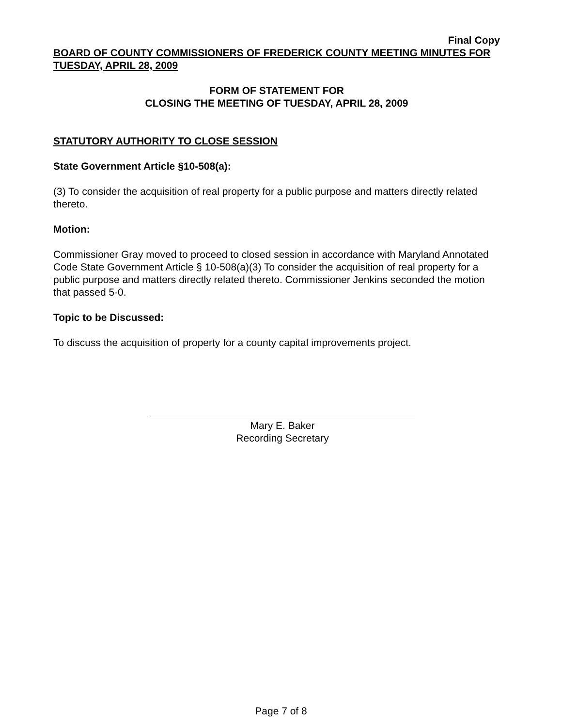Final Copy
BOARD OF COUNTY COMMISSIONERS OF FREDERICK COUNTY MEETING MINUTES FOR TUESDAY, APRIL 28, 2009
FORM OF STATEMENT FOR
CLOSING THE MEETING OF TUESDAY, APRIL 28, 2009
STATUTORY AUTHORITY TO CLOSE SESSION
State Government Article §10-508(a):
(3) To consider the acquisition of real property for a public purpose and matters directly related thereto.
Motion:
Commissioner Gray moved to proceed to closed session in accordance with Maryland Annotated Code State Government Article § 10-508(a)(3) To consider the acquisition of real property for a public purpose and matters directly related thereto. Commissioner Jenkins seconded the motion that passed 5-0.
Topic to be Discussed:
To discuss the acquisition of property for a county capital improvements project.
Mary E. Baker
Recording Secretary
Page 7 of 8